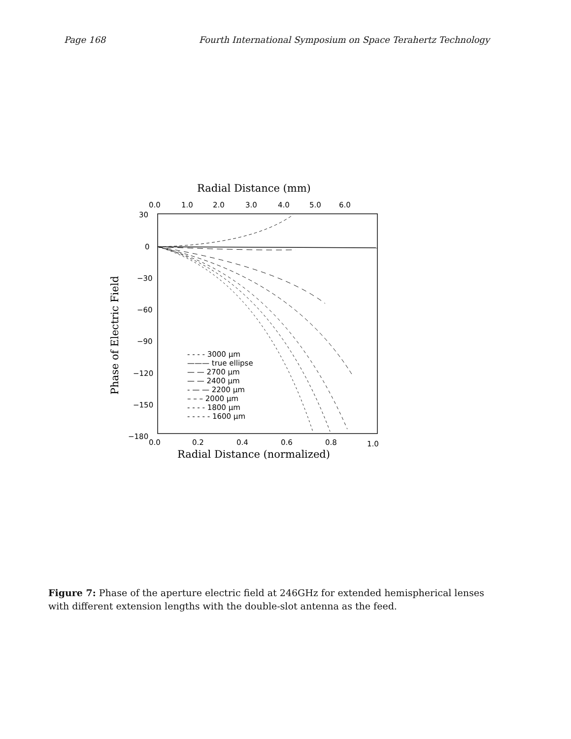Page 168 Fourth International Symposium on Space Terahertz Technology
Radial Distance (mm)
0.0
1.0
2.0
3.0
4.0
5.0
6.0
30
0
−30
−60
−90
−120
−150
−180
- - - - 3000 μm
——— true ellipse
— — 2700 μm
— — 2400 μm
- — — 2200 μm
– – – 2000 μm
- - - - 1800 μm
- - - - - 1600 μm
0.0
0.2
0.4
0.6
0.8
1.0
Radial Distance (normalized)
Phase of Electric Field
Figure 7: Phase of the aperture electric field at 246GHz for extended hemispherical lenses with different extension lengths with the double-slot antenna as the feed.